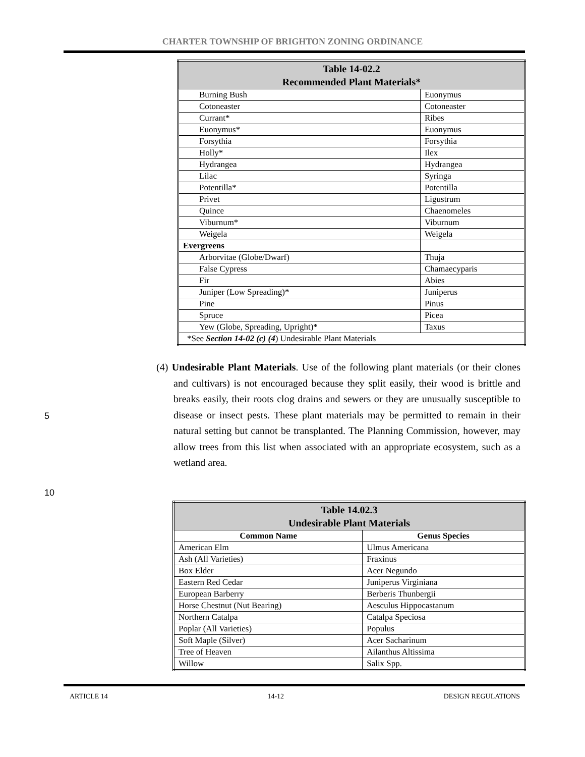CHARTER TOWNSHIP OF BRIGHTON ZONING ORDINANCE
| Table 14-02.2 Recommended Plant Materials* | |
| --- | --- |
| Burning Bush | Euonymus |
| Cotoneaster | Cotoneaster |
| Currant* | Ribes |
| Euonymus* | Euonymus |
| Forsythia | Forsythia |
| Holly* | Ilex |
| Hydrangea | Hydrangea |
| Lilac | Syringa |
| Potentilla* | Potentilla |
| Privet | Ligustrum |
| Quince | Chaenomeles |
| Viburnum* | Viburnum |
| Weigela | Weigela |
| Evergreens | |
| Arborvitae (Globe/Dwarf) | Thuja |
| False Cypress | Chamaecyparis |
| Fir | Abies |
| Juniper (Low Spreading)* | Juniperus |
| Pine | Pinus |
| Spruce | Picea |
| Yew (Globe, Spreading, Upright)* | Taxus |
| *See Section 14-02 (c) (4 ) Undesirable Plant Materials | |
(4) Undesirable Plant Materials. Use of the following plant materials (or their clones and cultivars) is not encouraged because they split easily, their wood is brittle and breaks easily, their roots clog drains and sewers or they are unusually susceptible to disease or insect pests. These plant materials may be permitted to remain in their natural setting but cannot be transplanted. The Planning Commission, however, may allow trees from this list when associated with an appropriate ecosystem, such as a wetland area.
5
10
| Table 14.02.3 Undesirable Plant Materials | |
| --- | --- |
| Common Name | Genus Species |
| American Elm | Ulmus Americana |
| Ash (All Varieties) | Fraxinus |
| Box Elder | Acer Negundo |
| Eastern Red Cedar | Juniperus Virginiana |
| European Barberry | Berberis Thunbergii |
| Horse Chestnut (Nut Bearing) | Aesculus Hippocastanum |
| Northern Catalpa | Catalpa Speciosa |
| Poplar (All Varieties) | Populus |
| Soft Maple (Silver) | Acer Sacharinum |
| Tree of Heaven | Ailanthus Altissima |
| Willow | Salix Spp. |
ARTICLE 14 14-12 DESIGN REGULATIONS